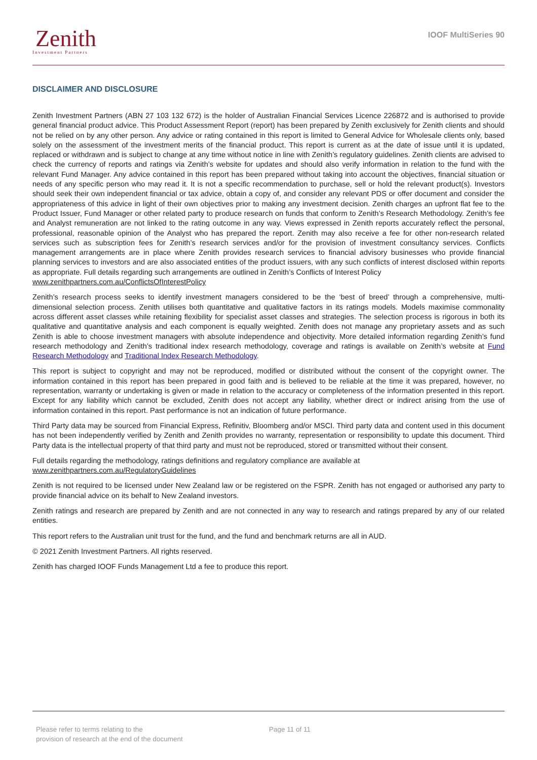Zenith
Investment Partners
IOOF MultiSeries 90
DISCLAIMER AND DISCLOSURE
Zenith Investment Partners (ABN 27 103 132 672) is the holder of Australian Financial Services Licence 226872 and is authorised to provide general financial product advice. This Product Assessment Report (report) has been prepared by Zenith exclusively for Zenith clients and should not be relied on by any other person. Any advice or rating contained in this report is limited to General Advice for Wholesale clients only, based solely on the assessment of the investment merits of the financial product. This report is current as at the date of issue until it is updated, replaced or withdrawn and is subject to change at any time without notice in line with Zenith’s regulatory guidelines. Zenith clients are advised to check the currency of reports and ratings via Zenith’s website for updates and should also verify information in relation to the fund with the relevant Fund Manager. Any advice contained in this report has been prepared without taking into account the objectives, financial situation or needs of any specific person who may read it. It is not a specific recommendation to purchase, sell or hold the relevant product(s). Investors should seek their own independent financial or tax advice, obtain a copy of, and consider any relevant PDS or offer document and consider the appropriateness of this advice in light of their own objectives prior to making any investment decision. Zenith charges an upfront flat fee to the Product Issuer, Fund Manager or other related party to produce research on funds that conform to Zenith’s Research Methodology. Zenith’s fee and Analyst remuneration are not linked to the rating outcome in any way. Views expressed in Zenith reports accurately reflect the personal, professional, reasonable opinion of the Analyst who has prepared the report. Zenith may also receive a fee for other non-research related services such as subscription fees for Zenith’s research services and/or for the provision of investment consultancy services. Conflicts management arrangements are in place where Zenith provides research services to financial advisory businesses who provide financial planning services to investors and are also associated entities of the product issuers, with any such conflicts of interest disclosed within reports as appropriate. Full details regarding such arrangements are outlined in Zenith’s Conflicts of Interest Policy
www.zenithpartners.com.au/ConflictsOfInterestPolicy
Zenith’s research process seeks to identify investment managers considered to be the ‘best of breed’ through a comprehensive, multi-dimensional selection process. Zenith utilises both quantitative and qualitative factors in its ratings models. Models maximise commonality across different asset classes while retaining flexibility for specialist asset classes and strategies. The selection process is rigorous in both its qualitative and quantitative analysis and each component is equally weighted. Zenith does not manage any proprietary assets and as such Zenith is able to choose investment managers with absolute independence and objectivity. More detailed information regarding Zenith’s fund research methodology and Zenith’s traditional index research methodology, coverage and ratings is available on Zenith’s website at Fund Research Methodology and Traditional Index Research Methodology.
This report is subject to copyright and may not be reproduced, modified or distributed without the consent of the copyright owner. The information contained in this report has been prepared in good faith and is believed to be reliable at the time it was prepared, however, no representation, warranty or undertaking is given or made in relation to the accuracy or completeness of the information presented in this report. Except for any liability which cannot be excluded, Zenith does not accept any liability, whether direct or indirect arising from the use of information contained in this report. Past performance is not an indication of future performance.
Third Party data may be sourced from Financial Express, Refinitiv, Bloomberg and/or MSCI. Third party data and content used in this document has not been independently verified by Zenith and Zenith provides no warranty, representation or responsibility to update this document. Third Party data is the intellectual property of that third party and must not be reproduced, stored or transmitted without their consent.
Full details regarding the methodology, ratings definitions and regulatory compliance are available at
www.zenithpartners.com.au/RegulatoryGuidelines
Zenith is not required to be licensed under New Zealand law or be registered on the FSPR. Zenith has not engaged or authorised any party to provide financial advice on its behalf to New Zealand investors.
Zenith ratings and research are prepared by Zenith and are not connected in any way to research and ratings prepared by any of our related entities.
This report refers to the Australian unit trust for the fund, and the fund and benchmark returns are all in AUD.
© 2021 Zenith Investment Partners. All rights reserved.
Zenith has charged IOOF Funds Management Ltd a fee to produce this report.
Please refer to terms relating to the
provision of research at the end of the document
Page 11 of 11